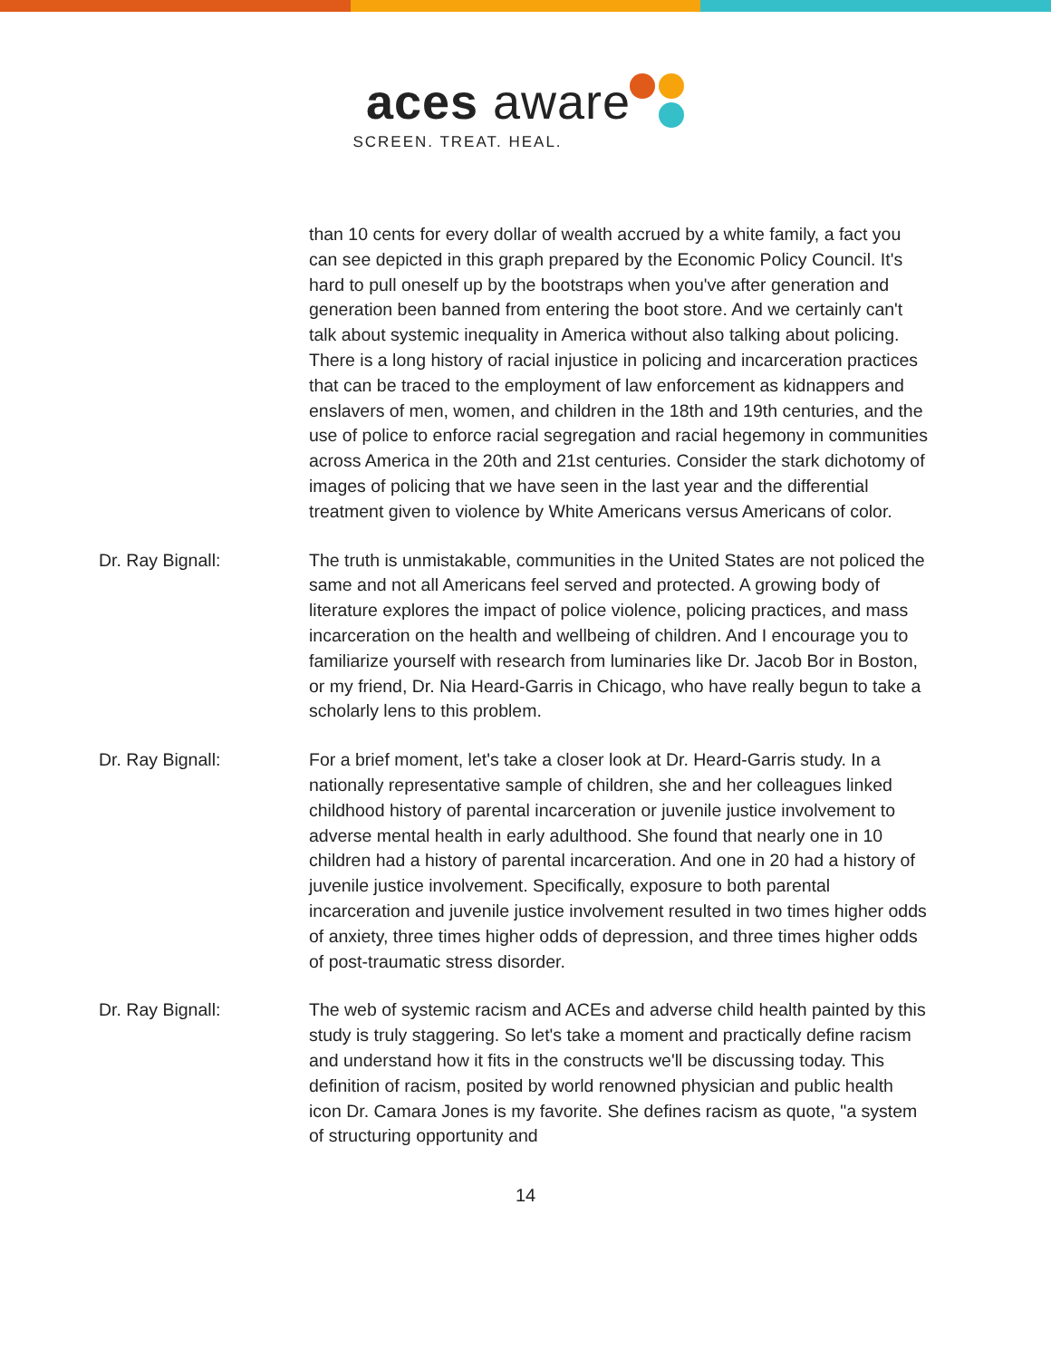aces aware
SCREEN. TREAT. HEAL.
than 10 cents for every dollar of wealth accrued by a white family, a fact you can see depicted in this graph prepared by the Economic Policy Council. It's hard to pull oneself up by the bootstraps when you've after generation and generation been banned from entering the boot store. And we certainly can't talk about systemic inequality in America without also talking about policing. There is a long history of racial injustice in policing and incarceration practices that can be traced to the employment of law enforcement as kidnappers and enslavers of men, women, and children in the 18th and 19th centuries, and the use of police to enforce racial segregation and racial hegemony in communities across America in the 20th and 21st centuries. Consider the stark dichotomy of images of policing that we have seen in the last year and the differential treatment given to violence by White Americans versus Americans of color.
Dr. Ray Bignall: The truth is unmistakable, communities in the United States are not policed the same and not all Americans feel served and protected. A growing body of literature explores the impact of police violence, policing practices, and mass incarceration on the health and wellbeing of children. And I encourage you to familiarize yourself with research from luminaries like Dr. Jacob Bor in Boston, or my friend, Dr. Nia Heard-Garris in Chicago, who have really begun to take a scholarly lens to this problem.
Dr. Ray Bignall: For a brief moment, let's take a closer look at Dr. Heard-Garris study. In a nationally representative sample of children, she and her colleagues linked childhood history of parental incarceration or juvenile justice involvement to adverse mental health in early adulthood. She found that nearly one in 10 children had a history of parental incarceration. And one in 20 had a history of juvenile justice involvement. Specifically, exposure to both parental incarceration and juvenile justice involvement resulted in two times higher odds of anxiety, three times higher odds of depression, and three times higher odds of post-traumatic stress disorder.
Dr. Ray Bignall: The web of systemic racism and ACEs and adverse child health painted by this study is truly staggering. So let's take a moment and practically define racism and understand how it fits in the constructs we'll be discussing today. This definition of racism, posited by world renowned physician and public health icon Dr. Camara Jones is my favorite. She defines racism as quote, "a system of structuring opportunity and
14